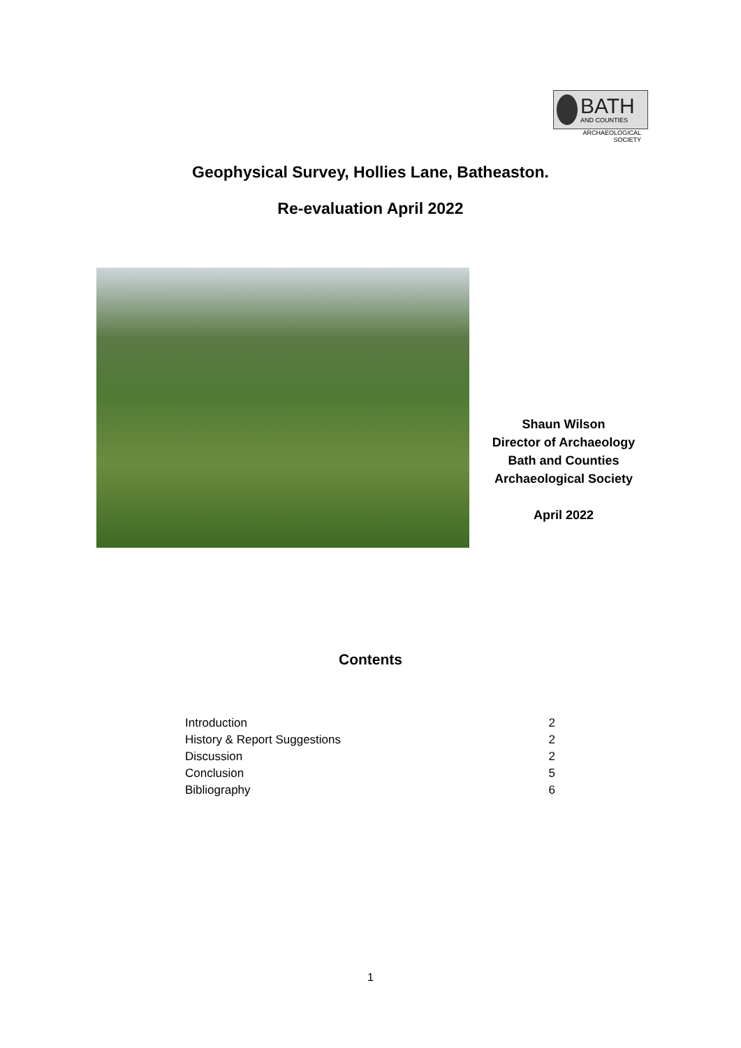BATH
AND COUNTIES
ARCHAEOLOGICAL
SOCIETY
Geophysical Survey, Hollies Lane, Batheaston.
Re-evaluation April 2022
Shaun Wilson
Director of Archaeology
Bath and Counties
Archaeological Society
April 2022
Contents
| Introduction | 2 |
| History & Report Suggestions | 2 |
| Discussion | 2 |
| Conclusion | 5 |
| Bibliography | 6 |
1